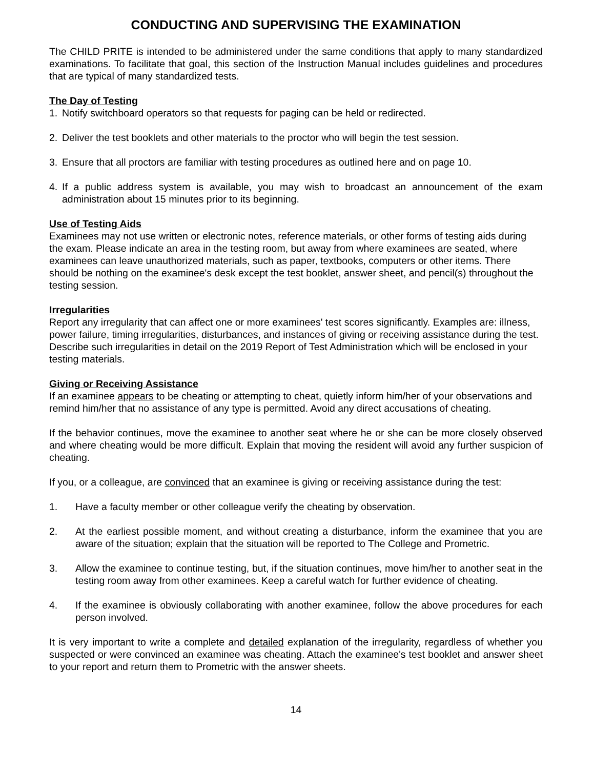CONDUCTING AND SUPERVISING THE EXAMINATION
The CHILD PRITE is intended to be administered under the same conditions that apply to many standardized examinations. To facilitate that goal, this section of the Instruction Manual includes guidelines and procedures that are typical of many standardized tests.
The Day of Testing
1. Notify switchboard operators so that requests for paging can be held or redirected.
2. Deliver the test booklets and other materials to the proctor who will begin the test session.
3. Ensure that all proctors are familiar with testing procedures as outlined here and on page 10.
4. If a public address system is available, you may wish to broadcast an announcement of the exam administration about 15 minutes prior to its beginning.
Use of Testing Aids
Examinees may not use written or electronic notes, reference materials, or other forms of testing aids during the exam. Please indicate an area in the testing room, but away from where examinees are seated, where examinees can leave unauthorized materials, such as paper, textbooks, computers or other items. There should be nothing on the examinee's desk except the test booklet, answer sheet, and pencil(s) throughout the testing session.
Irregularities
Report any irregularity that can affect one or more examinees' test scores significantly. Examples are: illness, power failure, timing irregularities, disturbances, and instances of giving or receiving assistance during the test. Describe such irregularities in detail on the 2019 Report of Test Administration which will be enclosed in your testing materials.
Giving or Receiving Assistance
If an examinee appears to be cheating or attempting to cheat, quietly inform him/her of your observations and remind him/her that no assistance of any type is permitted. Avoid any direct accusations of cheating.
If the behavior continues, move the examinee to another seat where he or she can be more closely observed and where cheating would be more difficult. Explain that moving the resident will avoid any further suspicion of cheating.
If you, or a colleague, are convinced that an examinee is giving or receiving assistance during the test:
1. Have a faculty member or other colleague verify the cheating by observation.
2. At the earliest possible moment, and without creating a disturbance, inform the examinee that you are aware of the situation; explain that the situation will be reported to The College and Prometric.
3. Allow the examinee to continue testing, but, if the situation continues, move him/her to another seat in the testing room away from other examinees. Keep a careful watch for further evidence of cheating.
4. If the examinee is obviously collaborating with another examinee, follow the above procedures for each person involved.
It is very important to write a complete and detailed explanation of the irregularity, regardless of whether you suspected or were convinced an examinee was cheating. Attach the examinee's test booklet and answer sheet to your report and return them to Prometric with the answer sheets.
14